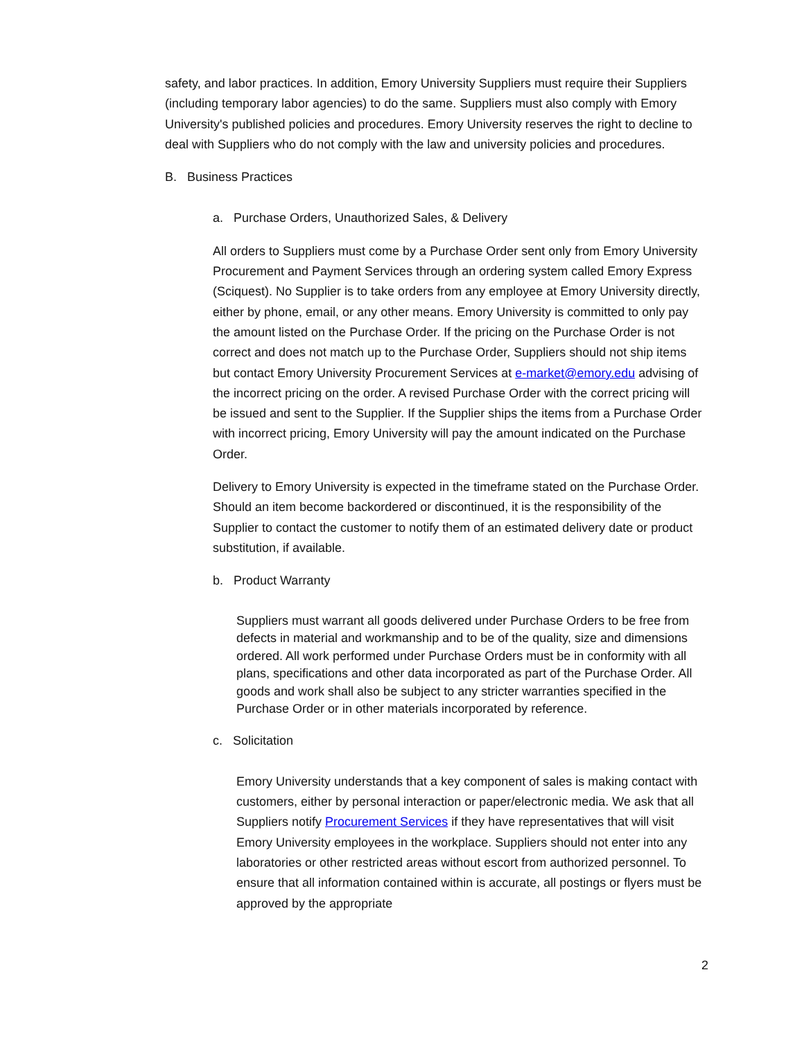safety, and labor practices. In addition, Emory University Suppliers must require their Suppliers (including temporary labor agencies) to do the same. Suppliers must also comply with Emory University's published policies and procedures. Emory University reserves the right to decline to deal with Suppliers who do not comply with the law and university policies and procedures.
B. Business Practices
a. Purchase Orders, Unauthorized Sales, & Delivery
All orders to Suppliers must come by a Purchase Order sent only from Emory University Procurement and Payment Services through an ordering system called Emory Express (Sciquest). No Supplier is to take orders from any employee at Emory University directly, either by phone, email, or any other means. Emory University is committed to only pay the amount listed on the Purchase Order. If the pricing on the Purchase Order is not correct and does not match up to the Purchase Order, Suppliers should not ship items but contact Emory University Procurement Services at e-market@emory.edu advising of the incorrect pricing on the order. A revised Purchase Order with the correct pricing will be issued and sent to the Supplier. If the Supplier ships the items from a Purchase Order with incorrect pricing, Emory University will pay the amount indicated on the Purchase Order.
Delivery to Emory University is expected in the timeframe stated on the Purchase Order. Should an item become backordered or discontinued, it is the responsibility of the Supplier to contact the customer to notify them of an estimated delivery date or product substitution, if available.
b. Product Warranty
Suppliers must warrant all goods delivered under Purchase Orders to be free from defects in material and workmanship and to be of the quality, size and dimensions ordered. All work performed under Purchase Orders must be in conformity with all plans, specifications and other data incorporated as part of the Purchase Order. All goods and work shall also be subject to any stricter warranties specified in the Purchase Order or in other materials incorporated by reference.
c. Solicitation
Emory University understands that a key component of sales is making contact with customers, either by personal interaction or paper/electronic media. We ask that all Suppliers notify Procurement Services if they have representatives that will visit Emory University employees in the workplace. Suppliers should not enter into any laboratories or other restricted areas without escort from authorized personnel. To ensure that all information contained within is accurate, all postings or flyers must be approved by the appropriate
2